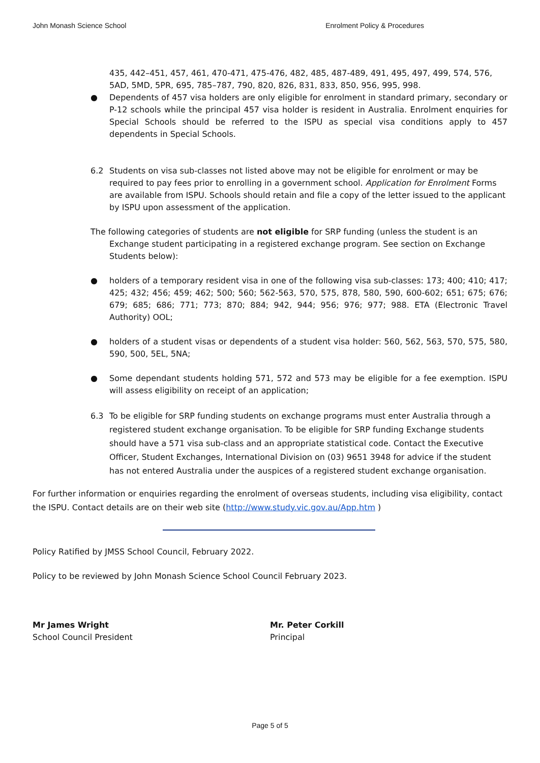John Monash Science School Enrolment Policy & Procedures
435, 442–451, 457, 461, 470-471, 475-476, 482, 485, 487-489, 491, 495, 497, 499, 574, 576, 5AD, 5MD, 5PR, 695, 785–787, 790, 820, 826, 831, 833, 850, 956, 995, 998.
● Dependents of 457 visa holders are only eligible for enrolment in standard primary, secondary or P-12 schools while the principal 457 visa holder is resident in Australia. Enrolment enquiries for Special Schools should be referred to the ISPU as special visa conditions apply to 457 dependents in Special Schools.
6.2 Students on visa sub-classes not listed above may not be eligible for enrolment or may be required to pay fees prior to enrolling in a government school. Application for Enrolment Forms are available from ISPU. Schools should retain and file a copy of the letter issued to the applicant by ISPU upon assessment of the application.
The following categories of students are not eligible for SRP funding (unless the student is an Exchange student participating in a registered exchange program. See section on Exchange Students below):
● holders of a temporary resident visa in one of the following visa sub-classes: 173; 400; 410; 417; 425; 432; 456; 459; 462; 500; 560; 562-563, 570, 575, 878, 580, 590, 600-602; 651; 675; 676; 679; 685; 686; 771; 773; 870; 884; 942, 944; 956; 976; 977; 988. ETA (Electronic Travel Authority) OOL;
● holders of a student visas or dependents of a student visa holder: 560, 562, 563, 570, 575, 580, 590, 500, 5EL, 5NA;
● Some dependant students holding 571, 572 and 573 may be eligible for a fee exemption. ISPU will assess eligibility on receipt of an application;
6.3 To be eligible for SRP funding students on exchange programs must enter Australia through a registered student exchange organisation. To be eligible for SRP funding Exchange students should have a 571 visa sub-class and an appropriate statistical code. Contact the Executive Officer, Student Exchanges, International Division on (03) 9651 3948 for advice if the student has not entered Australia under the auspices of a registered student exchange organisation.
For further information or enquiries regarding the enrolment of overseas students, including visa eligibility, contact the ISPU. Contact details are on their web site (http://www.study.vic.gov.au/App.htm )
Policy Ratified by JMSS School Council, February 2022.
Policy to be reviewed by John Monash Science School Council February 2023.
Mr James Wright
School Council President
Mr. Peter Corkill
Principal
Page 5 of 5